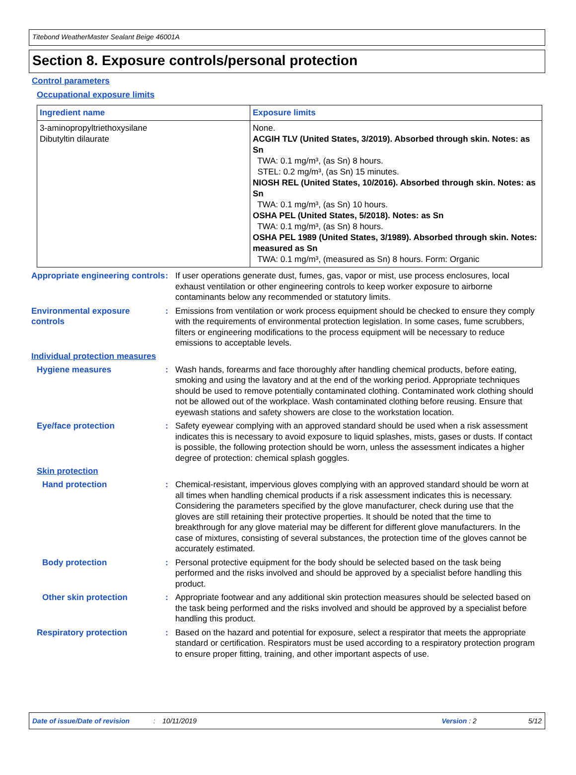Titebond WeatherMaster Sealant Beige 46001A
Section 8. Exposure controls/personal protection
Control parameters
Occupational exposure limits
| Ingredient name | Exposure limits |
| --- | --- |
| 3-aminopropyltriethoxysilane Dibutyltin dilaurate | None. ACGIH TLV (United States, 3/2019). Absorbed through skin. Notes: as Sn TWA: 0.1 mg/m³, (as Sn) 8 hours. STEL: 0.2 mg/m³, (as Sn) 15 minutes. NIOSH REL (United States, 10/2016). Absorbed through skin. Notes: as Sn TWA: 0.1 mg/m³, (as Sn) 10 hours. OSHA PEL (United States, 5/2018). Notes: as Sn TWA: 0.1 mg/m³, (as Sn) 8 hours. OSHA PEL 1989 (United States, 3/1989). Absorbed through skin. Notes: measured as Sn TWA: 0.1 mg/m³, (measured as Sn) 8 hours. Form: Organic |
Appropriate engineering controls
: If user operations generate dust, fumes, gas, vapor or mist, use process enclosures, local exhaust ventilation or other engineering controls to keep worker exposure to airborne contaminants below any recommended or statutory limits.
Environmental exposure controls
: Emissions from ventilation or work process equipment should be checked to ensure they comply with the requirements of environmental protection legislation. In some cases, fume scrubbers, filters or engineering modifications to the process equipment will be necessary to reduce emissions to acceptable levels.
Individual protection measures
Hygiene measures : Wash hands, forearms and face thoroughly after handling chemical products, before eating, smoking and using the lavatory and at the end of the working period. Appropriate techniques should be used to remove potentially contaminated clothing. Contaminated work clothing should not be allowed out of the workplace. Wash contaminated clothing before reusing. Ensure that eyewash stations and safety showers are close to the workstation location.
Eye/face protection : Safety eyewear complying with an approved standard should be used when a risk assessment indicates this is necessary to avoid exposure to liquid splashes, mists, gases or dusts. If contact is possible, the following protection should be worn, unless the assessment indicates a higher degree of protection: chemical splash goggles.
Skin protection
Hand protection : Chemical-resistant, impervious gloves complying with an approved standard should be worn at all times when handling chemical products if a risk assessment indicates this is necessary. Considering the parameters specified by the glove manufacturer, check during use that the gloves are still retaining their protective properties. It should be noted that the time to breakthrough for any glove material may be different for different glove manufacturers. In the case of mixtures, consisting of several substances, the protection time of the gloves cannot be accurately estimated.
Body protection : Personal protective equipment for the body should be selected based on the task being performed and the risks involved and should be approved by a specialist before handling this product.
Other skin protection : Appropriate footwear and any additional skin protection measures should be selected based on the task being performed and the risks involved and should be approved by a specialist before handling this product.
Respiratory protection : Based on the hazard and potential for exposure, select a respirator that meets the appropriate standard or certification. Respirators must be used according to a respiratory protection program to ensure proper fitting, training, and other important aspects of use.
Date of issue/Date of revision: 10/11/2019 Version: 2 5/12